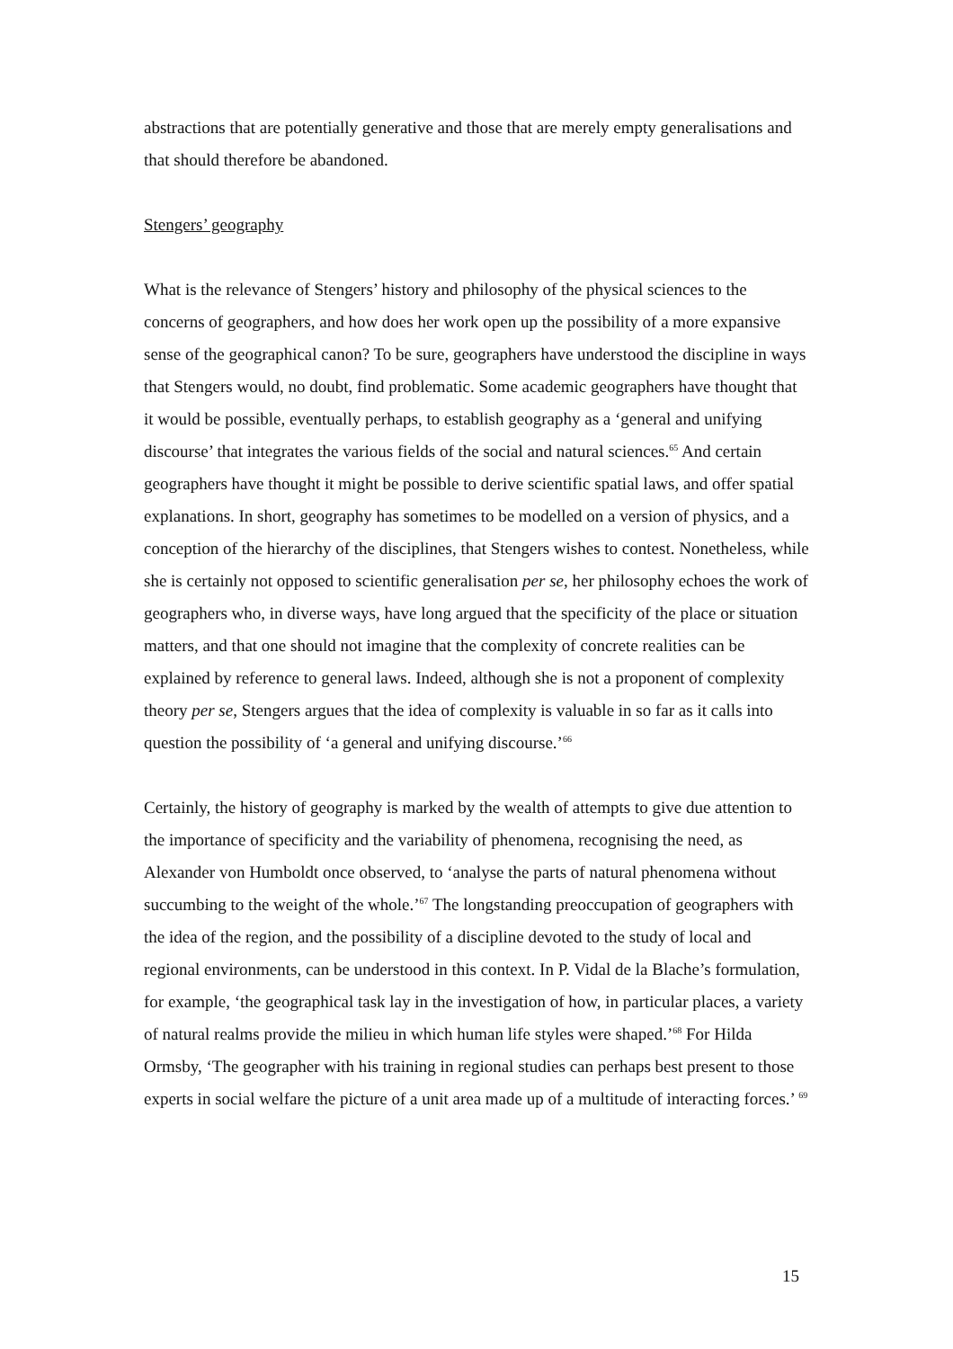abstractions that are potentially generative and those that are merely empty generalisations and that should therefore be abandoned.
Stengers’ geography
What is the relevance of Stengers’ history and philosophy of the physical sciences to the concerns of geographers, and how does her work open up the possibility of a more expansive sense of the geographical canon? To be sure, geographers have understood the discipline in ways that Stengers would, no doubt, find problematic. Some academic geographers have thought that it would be possible, eventually perhaps, to establish geography as a ‘general and unifying discourse’ that integrates the various fields of the social and natural sciences.<sup>65</sup> And certain geographers have thought it might be possible to derive scientific spatial laws, and offer spatial explanations. In short, geography has sometimes to be modelled on a version of physics, and a conception of the hierarchy of the disciplines, that Stengers wishes to contest. Nonetheless, while she is certainly not opposed to scientific generalisation per se, her philosophy echoes the work of geographers who, in diverse ways, have long argued that the specificity of the place or situation matters, and that one should not imagine that the complexity of concrete realities can be explained by reference to general laws. Indeed, although she is not a proponent of complexity theory per se, Stengers argues that the idea of complexity is valuable in so far as it calls into question the possibility of ‘a general and unifying discourse.’<sup>66</sup>
Certainly, the history of geography is marked by the wealth of attempts to give due attention to the importance of specificity and the variability of phenomena, recognising the need, as Alexander von Humboldt once observed, to ‘analyse the parts of natural phenomena without succumbing to the weight of the whole.’<sup>67</sup> The longstanding preoccupation of geographers with the idea of the region, and the possibility of a discipline devoted to the study of local and regional environments, can be understood in this context. In P. Vidal de la Blache’s formulation, for example, ‘the geographical task lay in the investigation of how, in particular places, a variety of natural realms provide the milieu in which human life styles were shaped.’<sup>68</sup> For Hilda Ormsby, ‘The geographer with his training in regional studies can perhaps best present to those experts in social welfare the picture of a unit area made up of a multitude of interacting forces.’ <sup>69</sup>
15